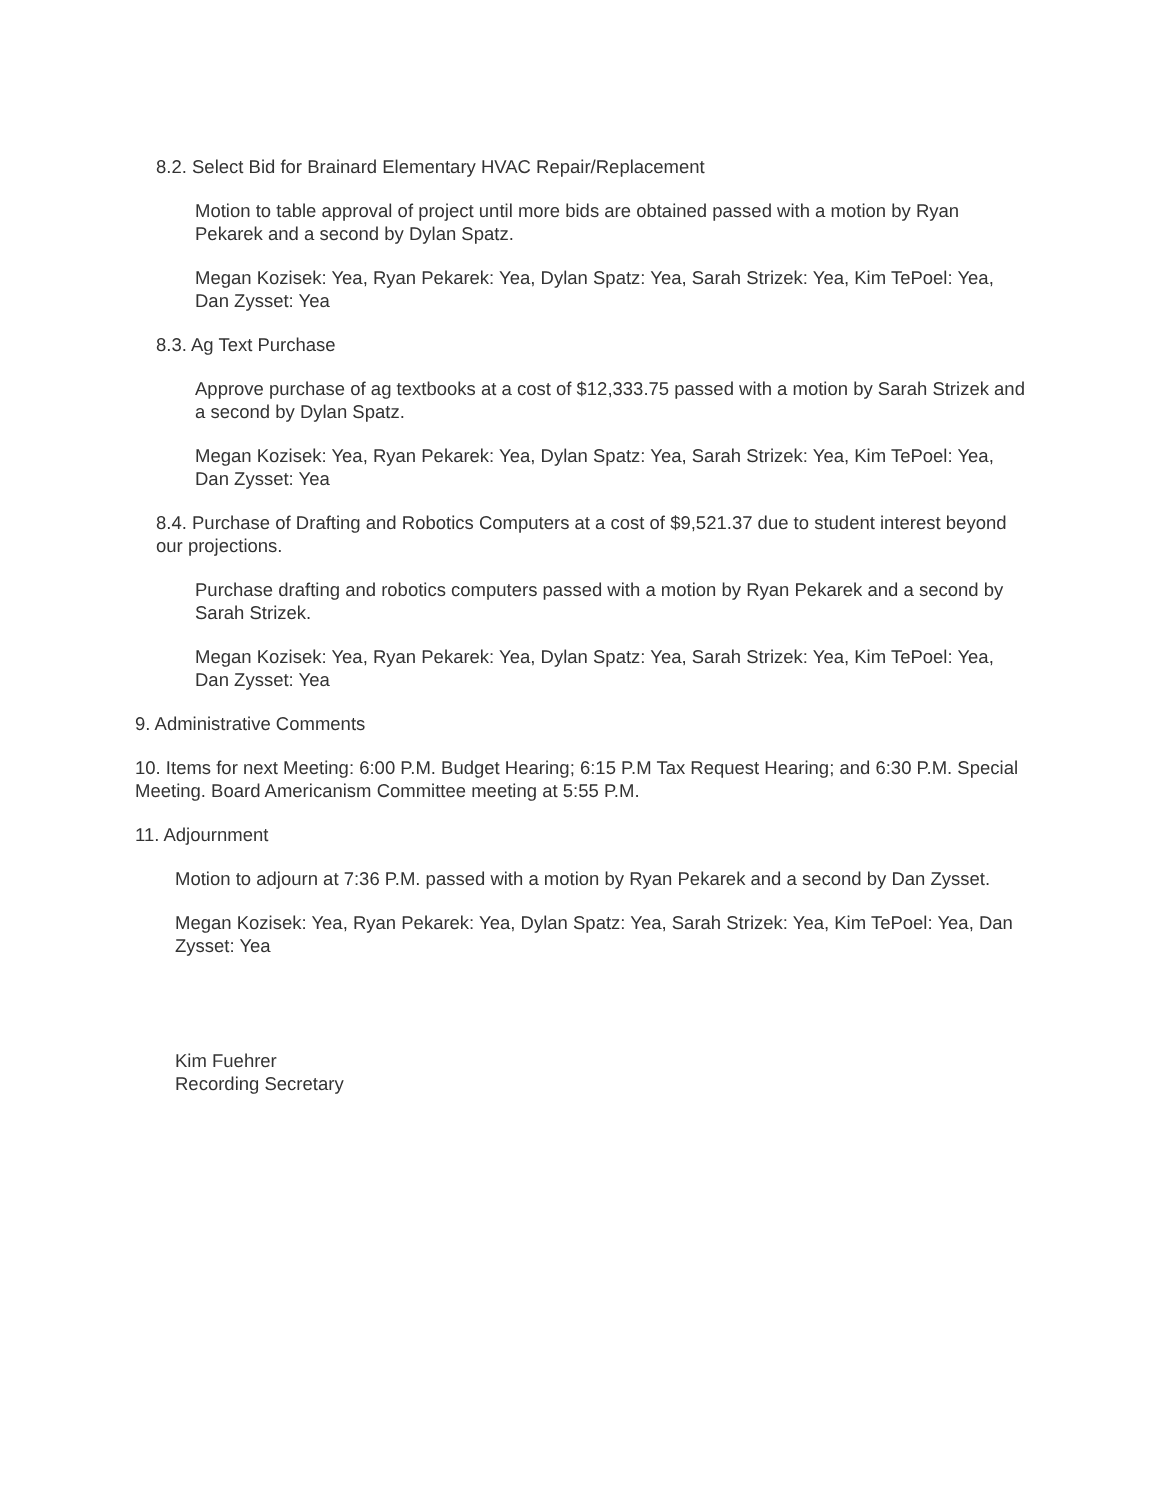8.2. Select Bid for Brainard Elementary HVAC Repair/Replacement
Motion to table approval of project until more bids are obtained passed with a motion by Ryan Pekarek and a second by Dylan Spatz.
Megan Kozisek: Yea, Ryan Pekarek: Yea, Dylan Spatz: Yea, Sarah Strizek: Yea, Kim TePoel: Yea, Dan Zysset: Yea
8.3. Ag Text Purchase
Approve purchase of ag textbooks at a cost of $12,333.75 passed with a motion by Sarah Strizek and a second by Dylan Spatz.
Megan Kozisek: Yea, Ryan Pekarek: Yea, Dylan Spatz: Yea, Sarah Strizek: Yea, Kim TePoel: Yea, Dan Zysset: Yea
8.4. Purchase of Drafting and Robotics Computers at a cost of $9,521.37 due to student interest beyond our projections.
Purchase drafting and robotics computers passed with a motion by Ryan Pekarek and a second by Sarah Strizek.
Megan Kozisek: Yea, Ryan Pekarek: Yea, Dylan Spatz: Yea, Sarah Strizek: Yea, Kim TePoel: Yea, Dan Zysset: Yea
9. Administrative Comments
10. Items for next Meeting: 6:00 P.M. Budget Hearing; 6:15 P.M Tax Request Hearing; and 6:30 P.M. Special Meeting. Board Americanism Committee meeting at 5:55 P.M.
11. Adjournment
Motion to adjourn at 7:36 P.M. passed with a motion by Ryan Pekarek and a second by Dan Zysset.
Megan Kozisek: Yea, Ryan Pekarek: Yea, Dylan Spatz: Yea, Sarah Strizek: Yea, Kim TePoel: Yea, Dan Zysset: Yea
Kim Fuehrer
Recording Secretary